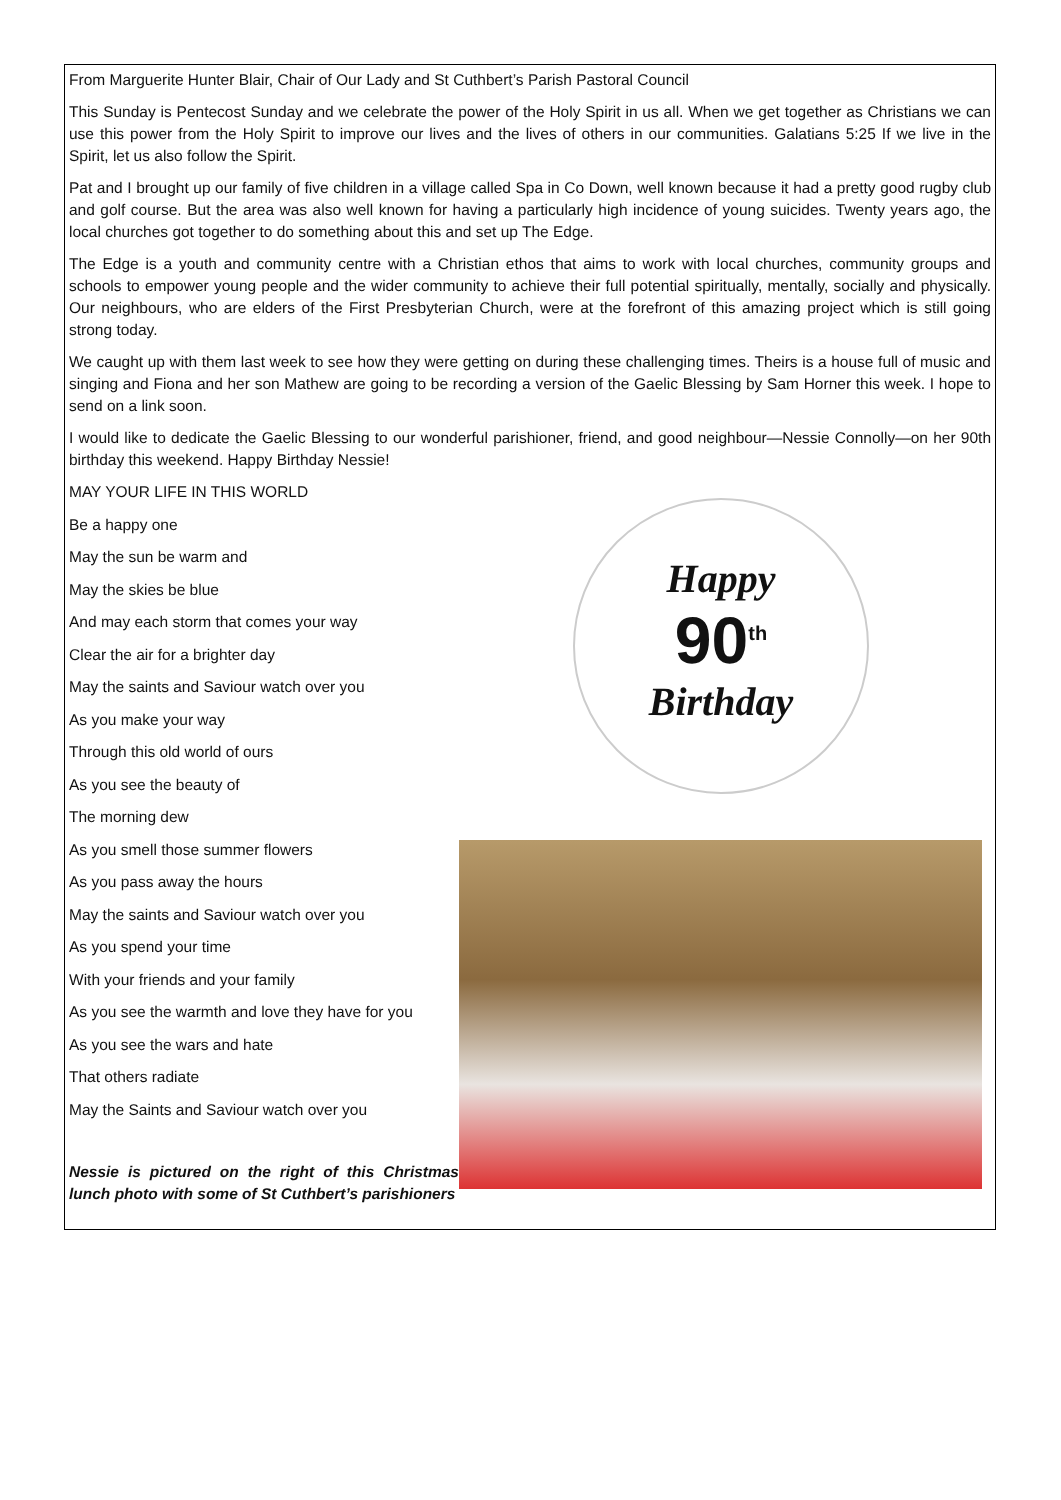From Marguerite Hunter Blair, Chair of Our Lady and St Cuthbert’s Parish Pastoral Council
This Sunday is Pentecost Sunday and we celebrate the power of the Holy Spirit in us all. When we get together as Christians we can use this power from the Holy Spirit to improve our lives and the lives of others in our communities. Galatians 5:25 If we live in the Spirit, let us also follow the Spirit.
Pat and I brought up our family of five children in a village called Spa in Co Down, well known because it had a pretty good rugby club and golf course. But the area was also well known for having a particularly high incidence of young suicides. Twenty years ago, the local churches got together to do something about this and set up The Edge.
The Edge is a youth and community centre with a Christian ethos that aims to work with local churches, community groups and schools to empower young people and the wider community to achieve their full potential spiritually, mentally, socially and physically. Our neighbours, who are elders of the First Presbyterian Church, were at the forefront of this amazing project which is still going strong today.
We caught up with them last week to see how they were getting on during these challenging times. Theirs is a house full of music and singing and Fiona and her son Mathew are going to be recording a version of the Gaelic Blessing by Sam Horner this week. I hope to send on a link soon.
I would like to dedicate the Gaelic Blessing to our wonderful parishioner, friend, and good neighbour—Nessie Connolly—on her 90th birthday this weekend. Happy Birthday Nessie!
MAY YOUR LIFE IN THIS WORLD
Be a happy one
May the sun be warm and
May the skies be blue
And may each storm that comes your way
Clear the air for a brighter day
May the saints and Saviour watch over you
As you make your way
Through this old world of ours
As you see the beauty of
The morning dew
As you smell those summer flowers
As you pass away the hours
May the saints and Saviour watch over you
As you spend your time
With your friends and your family
As you see the warmth and love they have for you
As you see the wars and hate
That others radiate
May the Saints and Saviour watch over you
Nessie is pictured on the right of this Christmas lunch photo with some of St Cuthbert’s parishioners
Happy
90<sup>th</sup>
Birthday